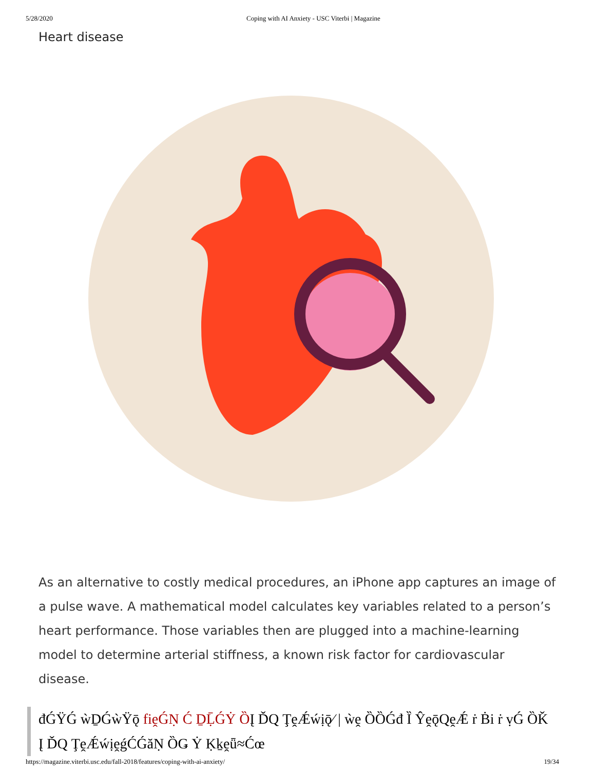5/28/2020 Coping with AI Anxiety - USC Viterbi | Magazine
Heart disease
As an alternative to costly medical procedures, an iPhone app captures an image of a pulse wave. A mathematical model calculates key variables related to a person’s heart performance. Those variables then are plugged into a machine-learning model to determine arterial stiffness, a known risk factor for cardiovascular disease.
đǴŸǴ ẁḎǴẁŸǭ fiḙǴṆ Ć ḎḸǴẎ ȌĮ ĎQ ŢḙǼẃịǭ⁄ | ẁḙ ȌȌǴđ Ȉ ŶḙǭQḙǼ ṙ Ḃi ṙ ṿǴ ȌǨ
Į ĎQ ŢḙǼẃịḙǵĆǴăṆ ȌǤ Ẏ Ḳḵḙǖ≈Ćœ
https://magazine.viterbi.usc.edu/fall-2018/features/coping-with-ai-anxiety/ 19/34